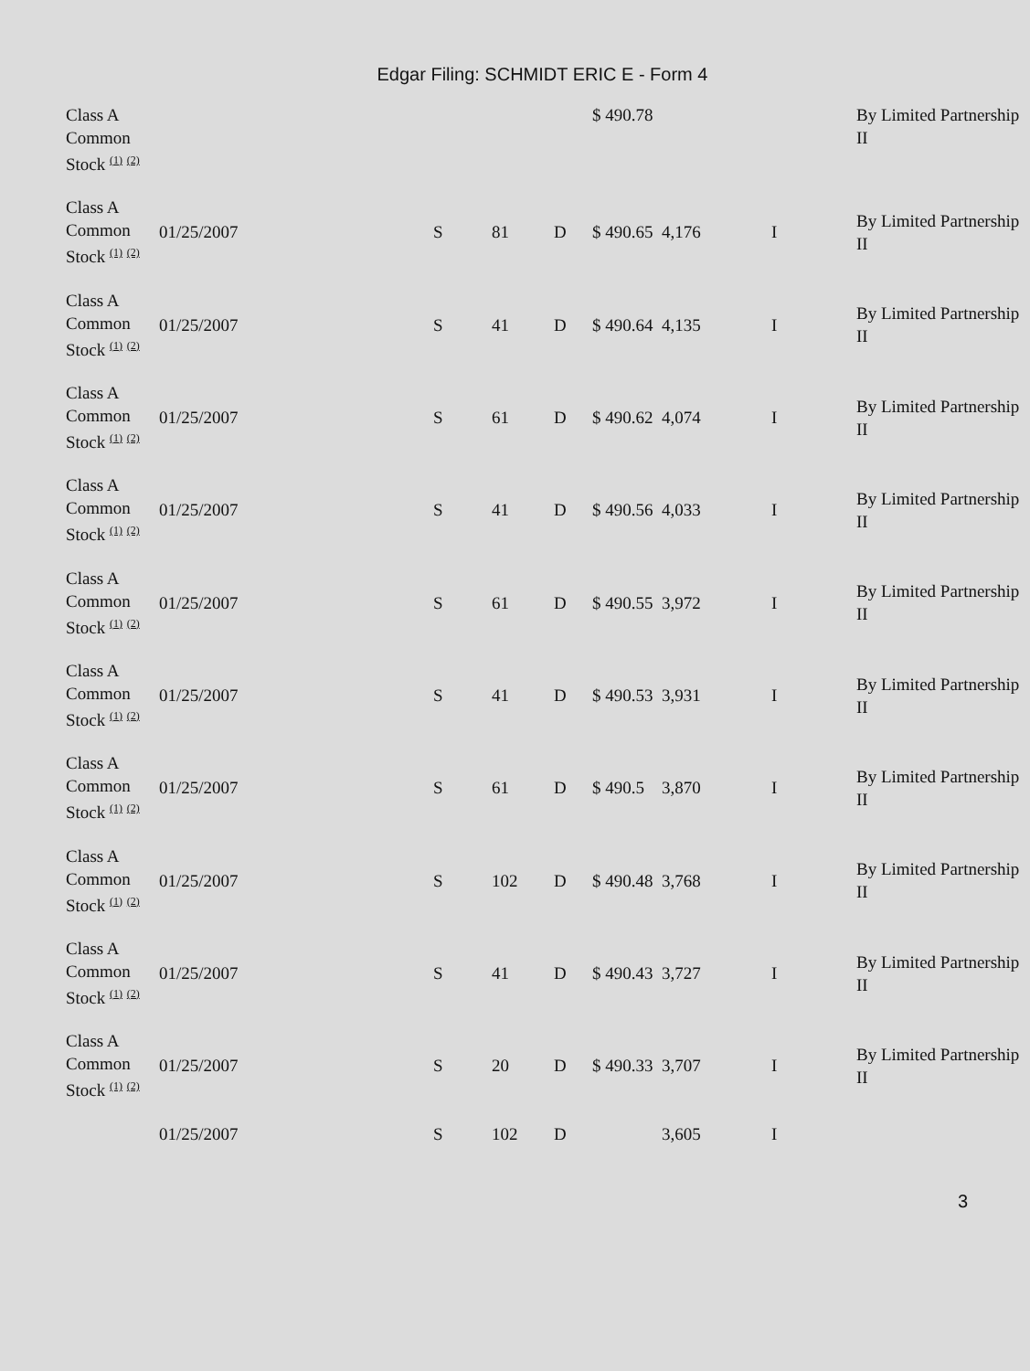Edgar Filing: SCHMIDT ERIC E - Form 4
| Class A Common Stock <sup>(1)</sup> <sup>(2)</sup> | | | | | $ 490.78 | | | By Limited Partnership II |
| Class A Common Stock <sup>(1)</sup> <sup>(2)</sup> | 01/25/2007 | S | 81 | D | $ 490.65 | 4,176 | I | By Limited Partnership II |
| Class A Common Stock <sup>(1)</sup> <sup>(2)</sup> | 01/25/2007 | S | 41 | D | $ 490.64 | 4,135 | I | By Limited Partnership II |
| Class A Common Stock <sup>(1)</sup> <sup>(2)</sup> | 01/25/2007 | S | 61 | D | $ 490.62 | 4,074 | I | By Limited Partnership II |
| Class A Common Stock <sup>(1)</sup> <sup>(2)</sup> | 01/25/2007 | S | 41 | D | $ 490.56 | 4,033 | I | By Limited Partnership II |
| Class A Common Stock <sup>(1)</sup> <sup>(2)</sup> | 01/25/2007 | S | 61 | D | $ 490.55 | 3,972 | I | By Limited Partnership II |
| Class A Common Stock <sup>(1)</sup> <sup>(2)</sup> | 01/25/2007 | S | 41 | D | $ 490.53 | 3,931 | I | By Limited Partnership II |
| Class A Common Stock <sup>(1)</sup> <sup>(2)</sup> | 01/25/2007 | S | 61 | D | $ 490.5 | 3,870 | I | By Limited Partnership II |
| Class A Common Stock <sup>(1)</sup> <sup>(2)</sup> | 01/25/2007 | S | 102 | D | $ 490.48 | 3,768 | I | By Limited Partnership II |
| Class A Common Stock <sup>(1)</sup> <sup>(2)</sup> | 01/25/2007 | S | 41 | D | $ 490.43 | 3,727 | I | By Limited Partnership II |
| Class A Common Stock <sup>(1)</sup> <sup>(2)</sup> | 01/25/2007 | S | 20 | D | $ 490.33 | 3,707 | I | By Limited Partnership II |
| | 01/25/2007 | S | 102 | D | | 3,605 | I | |
3